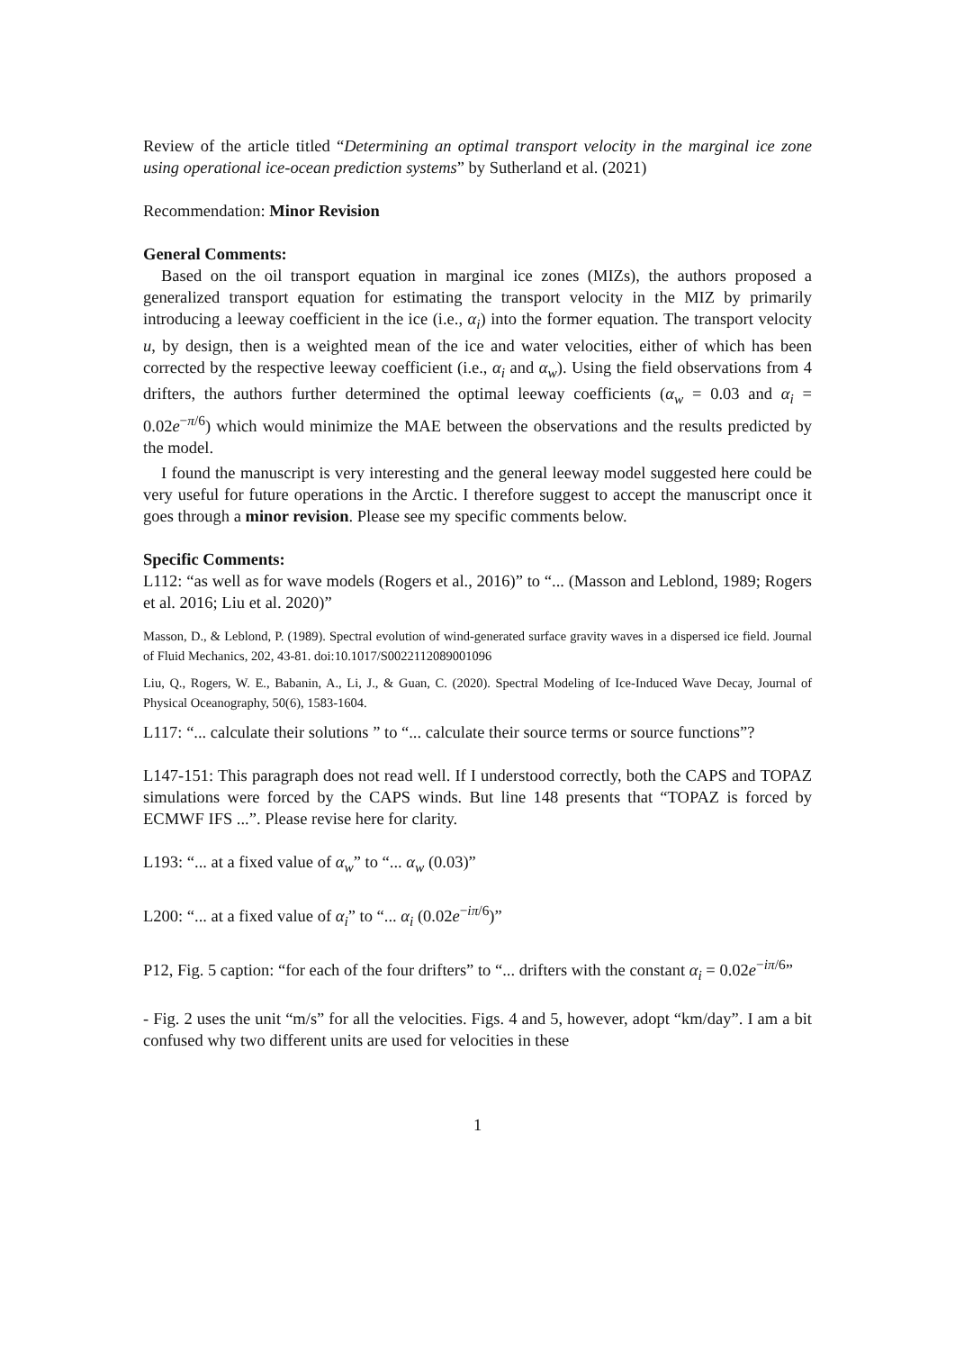Review of the article titled “Determining an optimal transport velocity in the marginal ice zone using operational ice-ocean prediction systems” by Sutherland et al. (2021)
Recommendation: Minor Revision
General Comments:
Based on the oil transport equation in marginal ice zones (MIZs), the authors proposed a generalized transport equation for estimating the transport velocity in the MIZ by primarily introducing a leeway coefficient in the ice (i.e., α<sub>i</sub>) into the former equation. The transport velocity u, by design, then is a weighted mean of the ice and water velocities, either of which has been corrected by the respective leeway coefficient (i.e., α<sub>i</sub> and α<sub>w</sub>). Using the field observations from 4 drifters, the authors further determined the optimal leeway coefficients (α<sub>w</sub> = 0.03 and α<sub>i</sub> = 0.02e<sup>−π/6</sup>) which would minimize the MAE between the observations and the results predicted by the model.
I found the manuscript is very interesting and the general leeway model suggested here could be very useful for future operations in the Arctic. I therefore suggest to accept the manuscript once it goes through a minor revision. Please see my specific comments below.
Specific Comments:
L112: “as well as for wave models (Rogers et al., 2016)” to “... (Masson and Leblond, 1989; Rogers et al. 2016; Liu et al. 2020)”
Masson, D., & Leblond, P. (1989). Spectral evolution of wind-generated surface gravity waves in a dispersed ice field. Journal of Fluid Mechanics, 202, 43-81. doi:10.1017/S0022112089001096
Liu, Q., Rogers, W. E., Babanin, A., Li, J., & Guan, C. (2020). Spectral Modeling of Ice-Induced Wave Decay, Journal of Physical Oceanography, 50(6), 1583-1604.
L117: “... calculate their solutions ” to “... calculate their source terms or source functions”?
L147-151: This paragraph does not read well. If I understood correctly, both the CAPS and TOPAZ simulations were forced by the CAPS winds. But line 148 presents that “TOPAZ is forced by ECMWF IFS ...”. Please revise here for clarity.
L193: “... at a fixed value of α<sub>w</sub>” to “... α<sub>w</sub> (0.03)”
L200: “... at a fixed value of α<sub>i</sub>” to “... α<sub>i</sub> (0.02e<sup>−iπ/6</sup>)”
P12, Fig. 5 caption: “for each of the four drifters” to “... drifters with the constant α<sub>i</sub> = 0.02e<sup>−iπ/6</sup>”
- Fig. 2 uses the unit “m/s” for all the velocities. Figs. 4 and 5, however, adopt “km/day”. I am a bit confused why two different units are used for velocities in these
1